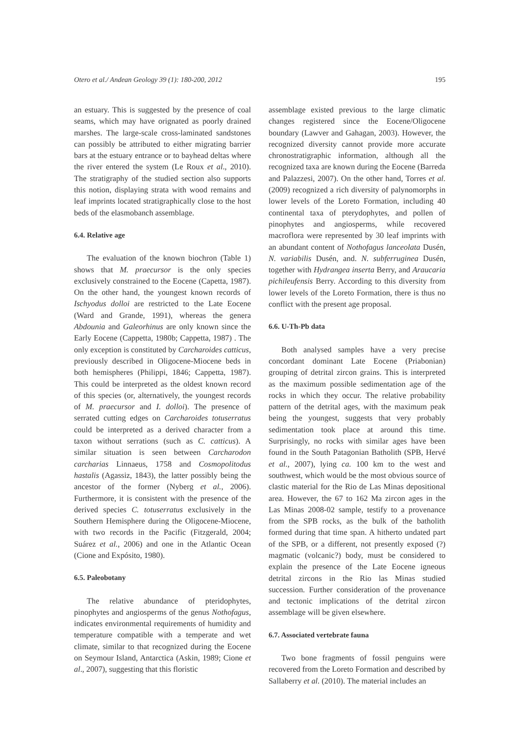Otero et al./ Andean Geology 39 (1): 180-200, 2012 195
an estuary. This is suggested by the presence of coal seams, which may have orignated as poorly drained marshes. The large-scale cross-laminated sandstones can possibly be attributed to either migrating barrier bars at the estuary entrance or to bayhead deltas where the river entered the system (Le Roux et al., 2010). The stratigraphy of the studied section also supports this notion, displaying strata with wood remains and leaf imprints located stratigraphically close to the host beds of the elasmobanch assemblage.
6.4. Relative age
The evaluation of the known biochron (Table 1) shows that M. praecursor is the only species exclusively constrained to the Eocene (Capetta, 1987). On the other hand, the youngest known records of Ischyodus dolloi are restricted to the Late Eocene (Ward and Grande, 1991), whereas the genera Abdounia and Galeorhinus are only known since the Early Eocene (Cappetta, 1980b; Cappetta, 1987) . The only exception is constituted by Carcharoides catticus, previously described in Oligocene-Miocene beds in both hemispheres (Philippi, 1846; Cappetta, 1987). This could be interpreted as the oldest known record of this species (or, alternatively, the youngest records of M. praecursor and I. dolloi). The presence of serrated cutting edges on Carcharoides totuserratus could be interpreted as a derived character from a taxon without serrations (such as C. catticus). A similar situation is seen between Carcharodon carcharias Linnaeus, 1758 and Cosmopolitodus hastalis (Agassiz, 1843), the latter possibly being the ancestor of the former (Nyberg et al., 2006). Furthermore, it is consistent with the presence of the derived species C. totuserratus exclusively in the Southern Hemisphere during the Oligocene-Miocene, with two records in the Pacific (Fitzgerald, 2004; Suárez et al., 2006) and one in the Atlantic Ocean (Cione and Expósito, 1980).
6.5. Paleobotany
The relative abundance of pteridophytes, pinophytes and angiosperms of the genus Nothofagus, indicates environmental requirements of humidity and temperature compatible with a temperate and wet climate, similar to that recognized during the Eocene on Seymour Island, Antarctica (Askin, 1989; Cione et al., 2007), suggesting that this floristic
assemblage existed previous to the large climatic changes registered since the Eocene/Oligocene boundary (Lawver and Gahagan, 2003). However, the recognized diversity cannot provide more accurate chronostratigraphic information, although all the recognized taxa are known during the Eocene (Barreda and Palazzesi, 2007). On the other hand, Torres et al. (2009) recognized a rich diversity of palynomorphs in lower levels of the Loreto Formation, including 40 continental taxa of pterydophytes, and pollen of pinophytes and angiosperms, while recovered macroflora were represented by 30 leaf imprints with an abundant content of Nothofagus lanceolata Dusén, N. variabilis Dusén, and. N. subferruginea Dusén, together with Hydrangea inserta Berry, and Araucaria pichileufensis Berry. According to this diversity from lower levels of the Loreto Formation, there is thus no conflict with the present age proposal.
6.6. U-Th-Pb data
Both analysed samples have a very precise concordant dominant Late Eocene (Priabonian) grouping of detrital zircon grains. This is interpreted as the maximum possible sedimentation age of the rocks in which they occur. The relative probability pattern of the detrital ages, with the maximum peak being the youngest, suggests that very probably sedimentation took place at around this time. Surprisingly, no rocks with similar ages have been found in the South Patagonian Batholith (SPB, Hervé et al., 2007), lying ca. 100 km to the west and southwest, which would be the most obvious source of clastic material for the Rio de Las Minas depositional area. However, the 67 to 162 Ma zircon ages in the Las Minas 2008-02 sample, testify to a provenance from the SPB rocks, as the bulk of the batholith formed during that time span. A hitherto undated part of the SPB, or a different, not presently exposed (?) magmatic (volcanic?) body, must be considered to explain the presence of the Late Eocene igneous detrital zircons in the Rio las Minas studied succession. Further consideration of the provenance and tectonic implications of the detrital zircon assemblage will be given elsewhere.
6.7. Associated vertebrate fauna
Two bone fragments of fossil penguins were recovered from the Loreto Formation and described by Sallaberry et al. (2010). The material includes an